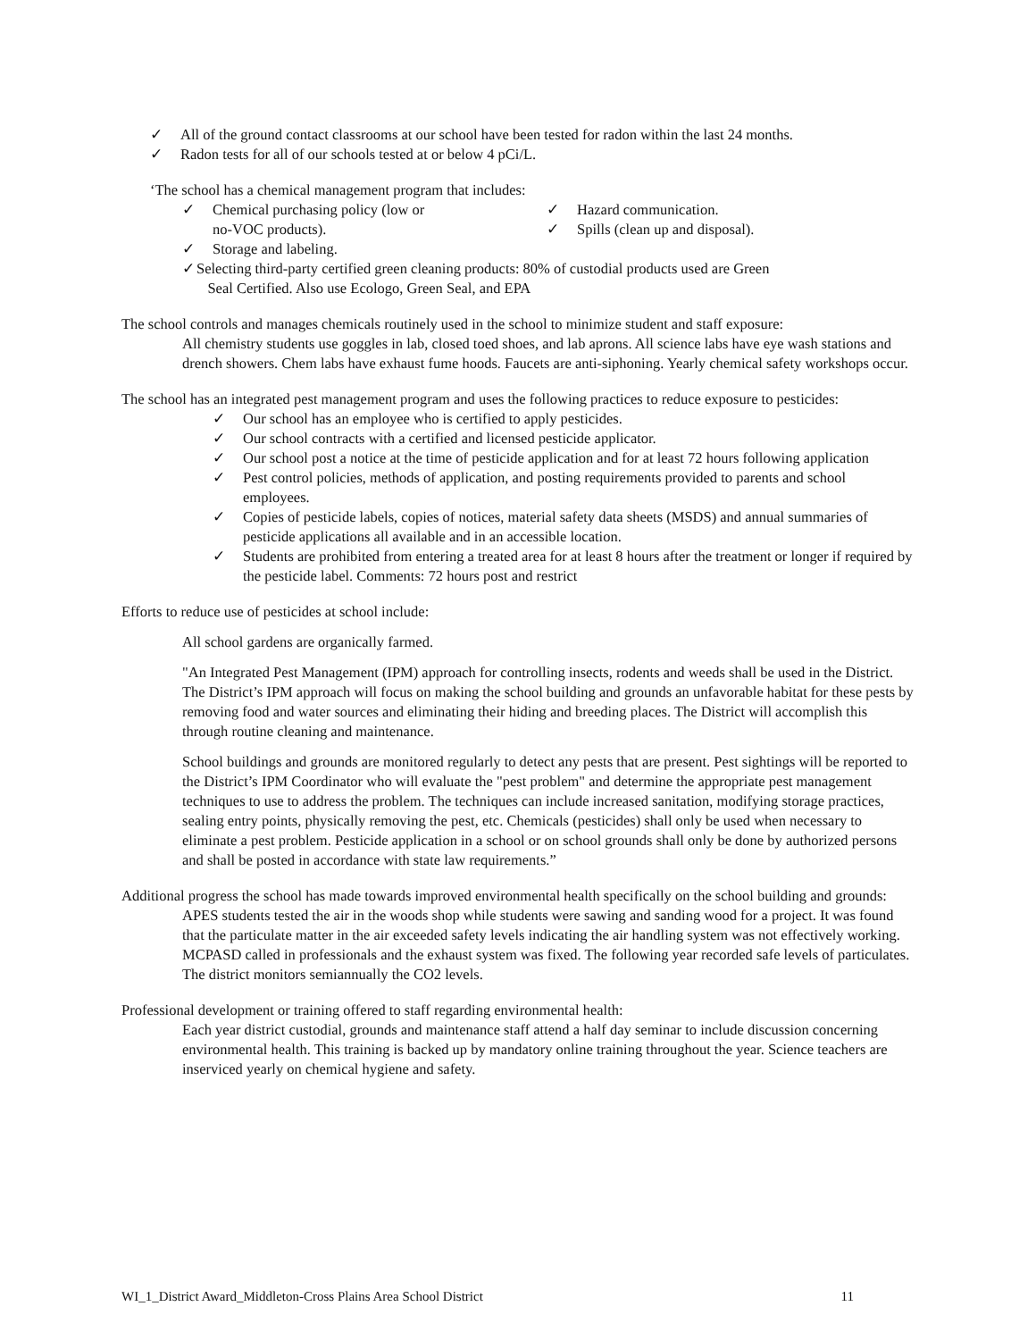✓ All of the ground contact classrooms at our school have been tested for radon within the last 24 months.
✓ Radon tests for all of our schools tested at or below 4 pCi/L.
‘The school has a chemical management program that includes:
✓ Chemical purchasing policy (low or
no-VOC products).
✓ Storage and labeling.
✓ Hazard communication.
✓ Spills (clean up and disposal).
✓ Selecting third-party certified green cleaning products: 80% of custodial products used are Green
Seal Certified. Also use Ecologo, Green Seal, and EPA
The school controls and manages chemicals routinely used in the school to minimize student and staff exposure:
All chemistry students use goggles in lab, closed toed shoes, and lab aprons. All science labs have eye wash stations and drench showers. Chem labs have exhaust fume hoods. Faucets are anti-siphoning. Yearly chemical safety workshops occur.
The school has an integrated pest management program and uses the following practices to reduce exposure to pesticides:
✓ Our school has an employee who is certified to apply pesticides.
✓ Our school contracts with a certified and licensed pesticide applicator.
✓ Our school post a notice at the time of pesticide application and for at least 72 hours following application
✓ Pest control policies, methods of application, and posting requirements provided to parents and school employees.
✓ Copies of pesticide labels, copies of notices, material safety data sheets (MSDS) and annual summaries of pesticide applications all available and in an accessible location.
✓ Students are prohibited from entering a treated area for at least 8 hours after the treatment or longer if required by the pesticide label. Comments: 72 hours post and restrict
Efforts to reduce use of pesticides at school include:
All school gardens are organically farmed.
"An Integrated Pest Management (IPM) approach for controlling insects, rodents and weeds shall be used in the District. The District’s IPM approach will focus on making the school building and grounds an unfavorable habitat for these pests by removing food and water sources and eliminating their hiding and breeding places. The District will accomplish this through routine cleaning and maintenance.
School buildings and grounds are monitored regularly to detect any pests that are present. Pest sightings will be reported to the District’s IPM Coordinator who will evaluate the "pest problem" and determine the appropriate pest management techniques to use to address the problem. The techniques can include increased sanitation, modifying storage practices, sealing entry points, physically removing the pest, etc. Chemicals (pesticides) shall only be used when necessary to eliminate a pest problem. Pesticide application in a school or on school grounds shall only be done by authorized persons and shall be posted in accordance with state law requirements.”
Additional progress the school has made towards improved environmental health specifically on the school building and grounds:
APES students tested the air in the woods shop while students were sawing and sanding wood for a project. It was found that the particulate matter in the air exceeded safety levels indicating the air handling system was not effectively working. MCPASD called in professionals and the exhaust system was fixed. The following year recorded safe levels of particulates. The district monitors semiannually the CO2 levels.
Professional development or training offered to staff regarding environmental health:
Each year district custodial, grounds and maintenance staff attend a half day seminar to include discussion concerning environmental health. This training is backed up by mandatory online training throughout the year. Science teachers are inserviced yearly on chemical hygiene and safety.
WI_1_District Award_Middleton-Cross Plains Area School District 11